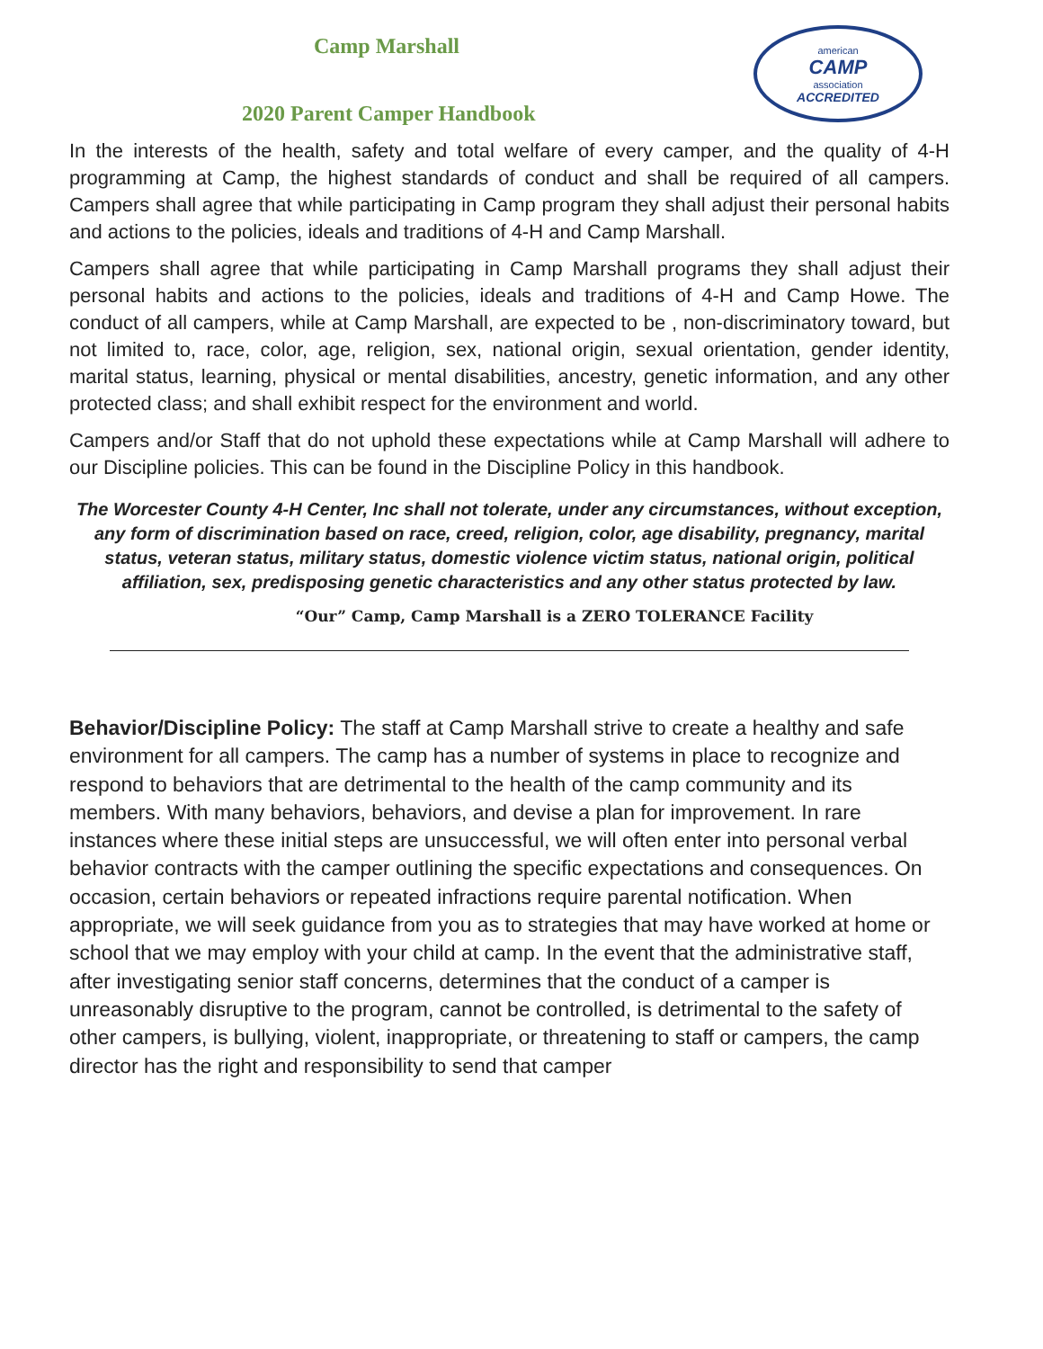Camp Marshall
american
CAMP
association
ACCREDITED
2020 Parent Camper Handbook
In the interests of the health, safety and total welfare of every camper, and the quality of 4-H programming at Camp, the highest standards of conduct and shall be required of all campers. Campers shall agree that while participating in Camp program they shall adjust their personal habits and actions to the policies, ideals and traditions of 4-H and Camp Marshall.
Campers shall agree that while participating in Camp Marshall programs they shall adjust their personal habits and actions to the policies, ideals and traditions of 4-H and Camp Howe. The conduct of all campers, while at Camp Marshall, are expected to be , non-discriminatory toward, but not limited to, race, color, age, religion, sex, national origin, sexual orientation, gender identity, marital status, learning, physical or mental disabilities, ancestry, genetic information, and any other protected class; and shall exhibit respect for the environment and world.
Campers and/or Staff that do not uphold these expectations while at Camp Marshall will adhere to our Discipline policies. This can be found in the Discipline Policy in this handbook.
The Worcester County 4-H Center, Inc shall not tolerate, under any circumstances, without exception, any form of discrimination based on race, creed, religion, color, age disability, pregnancy, marital status, veteran status, military status, domestic violence victim status, national origin, political affiliation, sex, predisposing genetic characteristics and any other status protected by law.
“Our” Camp, Camp Marshall is a ZERO TOLERANCE Facility
Behavior/Discipline Policy: The staff at Camp Marshall strive to create a healthy and safe environment for all campers. The camp has a number of systems in place to recognize and respond to behaviors that are detrimental to the health of the camp community and its members. With many behaviors, behaviors, and devise a plan for improvement. In rare instances where these initial steps are unsuccessful, we will often enter into personal verbal behavior contracts with the camper outlining the specific expectations and consequences. On occasion, certain behaviors or repeated infractions require parental notification. When appropriate, we will seek guidance from you as to strategies that may have worked at home or school that we may employ with your child at camp. In the event that the administrative staff, after investigating senior staff concerns, determines that the conduct of a camper is unreasonably disruptive to the program, cannot be controlled, is detrimental to the safety of other campers, is bullying, violent, inappropriate, or threatening to staff or campers, the camp director has the right and responsibility to send that camper